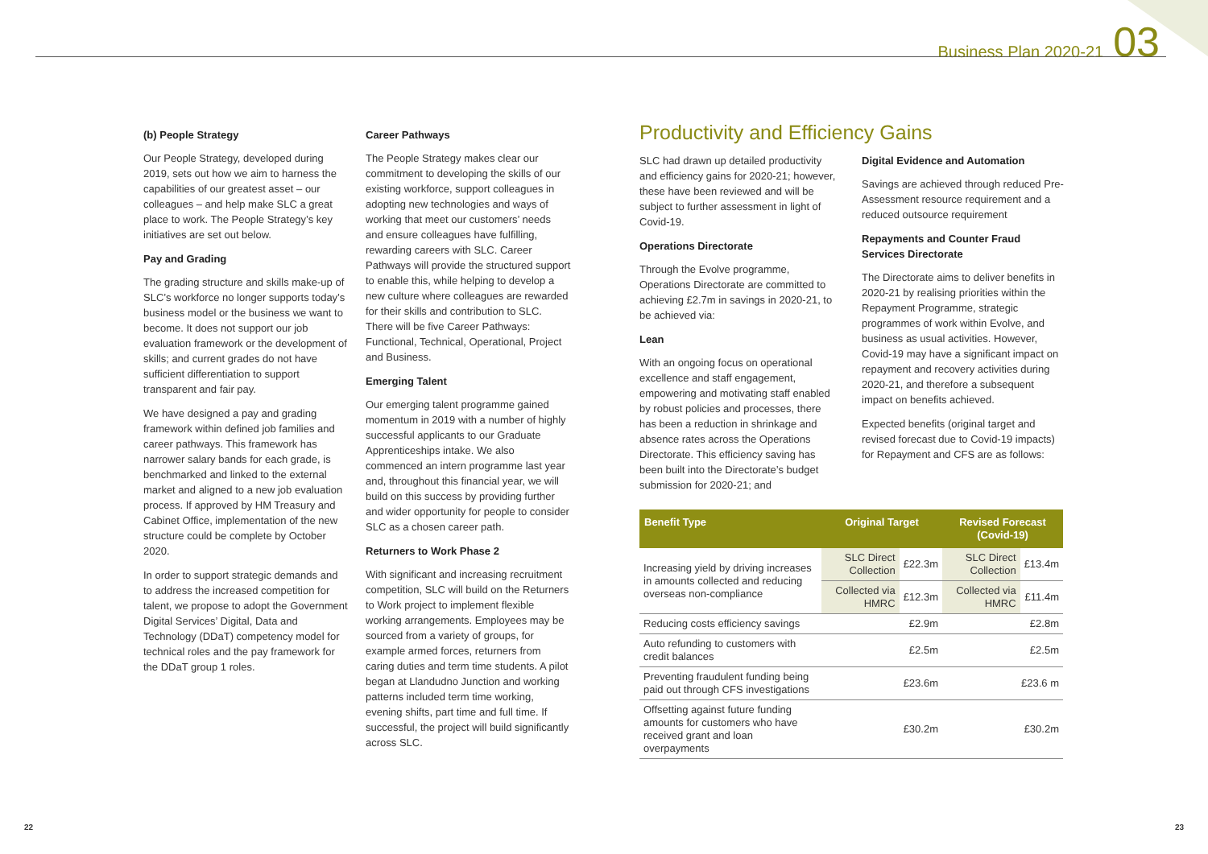Business Plan 2020-21 03
(b) People Strategy
Our People Strategy, developed during 2019, sets out how we aim to harness the capabilities of our greatest asset – our colleagues – and help make SLC a great place to work. The People Strategy’s key initiatives are set out below.
Pay and Grading
The grading structure and skills make-up of SLC’s workforce no longer supports today’s business model or the business we want to become. It does not support our job evaluation framework or the development of skills; and current grades do not have sufficient differentiation to support transparent and fair pay.
We have designed a pay and grading framework within defined job families and career pathways. This framework has narrower salary bands for each grade, is benchmarked and linked to the external market and aligned to a new job evaluation process. If approved by HM Treasury and Cabinet Office, implementation of the new structure could be complete by October 2020.
In order to support strategic demands and to address the increased competition for talent, we propose to adopt the Government Digital Services’ Digital, Data and Technology (DDaT) competency model for technical roles and the pay framework for the DDaT group 1 roles.
Career Pathways
The People Strategy makes clear our commitment to developing the skills of our existing workforce, support colleagues in adopting new technologies and ways of working that meet our customers’ needs and ensure colleagues have fulfilling, rewarding careers with SLC. Career Pathways will provide the structured support to enable this, while helping to develop a new culture where colleagues are rewarded for their skills and contribution to SLC. There will be five Career Pathways: Functional, Technical, Operational, Project and Business.
Emerging Talent
Our emerging talent programme gained momentum in 2019 with a number of highly successful applicants to our Graduate Apprenticeships intake. We also commenced an intern programme last year and, throughout this financial year, we will build on this success by providing further and wider opportunity for people to consider SLC as a chosen career path.
Returners to Work Phase 2
With significant and increasing recruitment competition, SLC will build on the Returners to Work project to implement flexible working arrangements. Employees may be sourced from a variety of groups, for example armed forces, returners from caring duties and term time students. A pilot began at Llandudno Junction and working patterns included term time working, evening shifts, part time and full time. If successful, the project will build significantly across SLC.
Productivity and Efficiency Gains
SLC had drawn up detailed productivity and efficiency gains for 2020-21; however, these have been reviewed and will be subject to further assessment in light of Covid-19.
Operations Directorate
Through the Evolve programme, Operations Directorate are committed to achieving £2.7m in savings in 2020-21, to be achieved via:
Lean
With an ongoing focus on operational excellence and staff engagement, empowering and motivating staff enabled by robust policies and processes, there has been a reduction in shrinkage and absence rates across the Operations Directorate. This efficiency saving has been built into the Directorate’s budget submission for 2020-21; and
Digital Evidence and Automation
Savings are achieved through reduced Pre-Assessment resource requirement and a reduced outsource requirement
Repayments and Counter Fraud Services Directorate
The Directorate aims to deliver benefits in 2020-21 by realising priorities within the Repayment Programme, strategic programmes of work within Evolve, and business as usual activities. However, Covid-19 may have a significant impact on repayment and recovery activities during 2020-21, and therefore a subsequent impact on benefits achieved.
Expected benefits (original target and revised forecast due to Covid-19 impacts) for Repayment and CFS are as follows:
| Benefit Type | Original Target | | Revised Forecast (Covid-19) | |
| --- | --- | --- | --- | --- |
| Increasing yield by driving increases in amounts collected and reducing overseas non-compliance | SLC Direct Collection | £22.3m | SLC Direct Collection | £13.4m |
| | Collected via HMRC | £12.3m | Collected via HMRC | £11.4m |
| Reducing costs efficiency savings | £2.9m | | £2.8m | |
| Auto refunding to customers with credit balances | £2.5m | | £2.5m | |
| Preventing fraudulent funding being paid out through CFS investigations | £23.6m | | £23.6 m | |
| Offsetting against future funding amounts for customers who have received grant and loan overpayments | £30.2m | | £30.2m | |
22 23